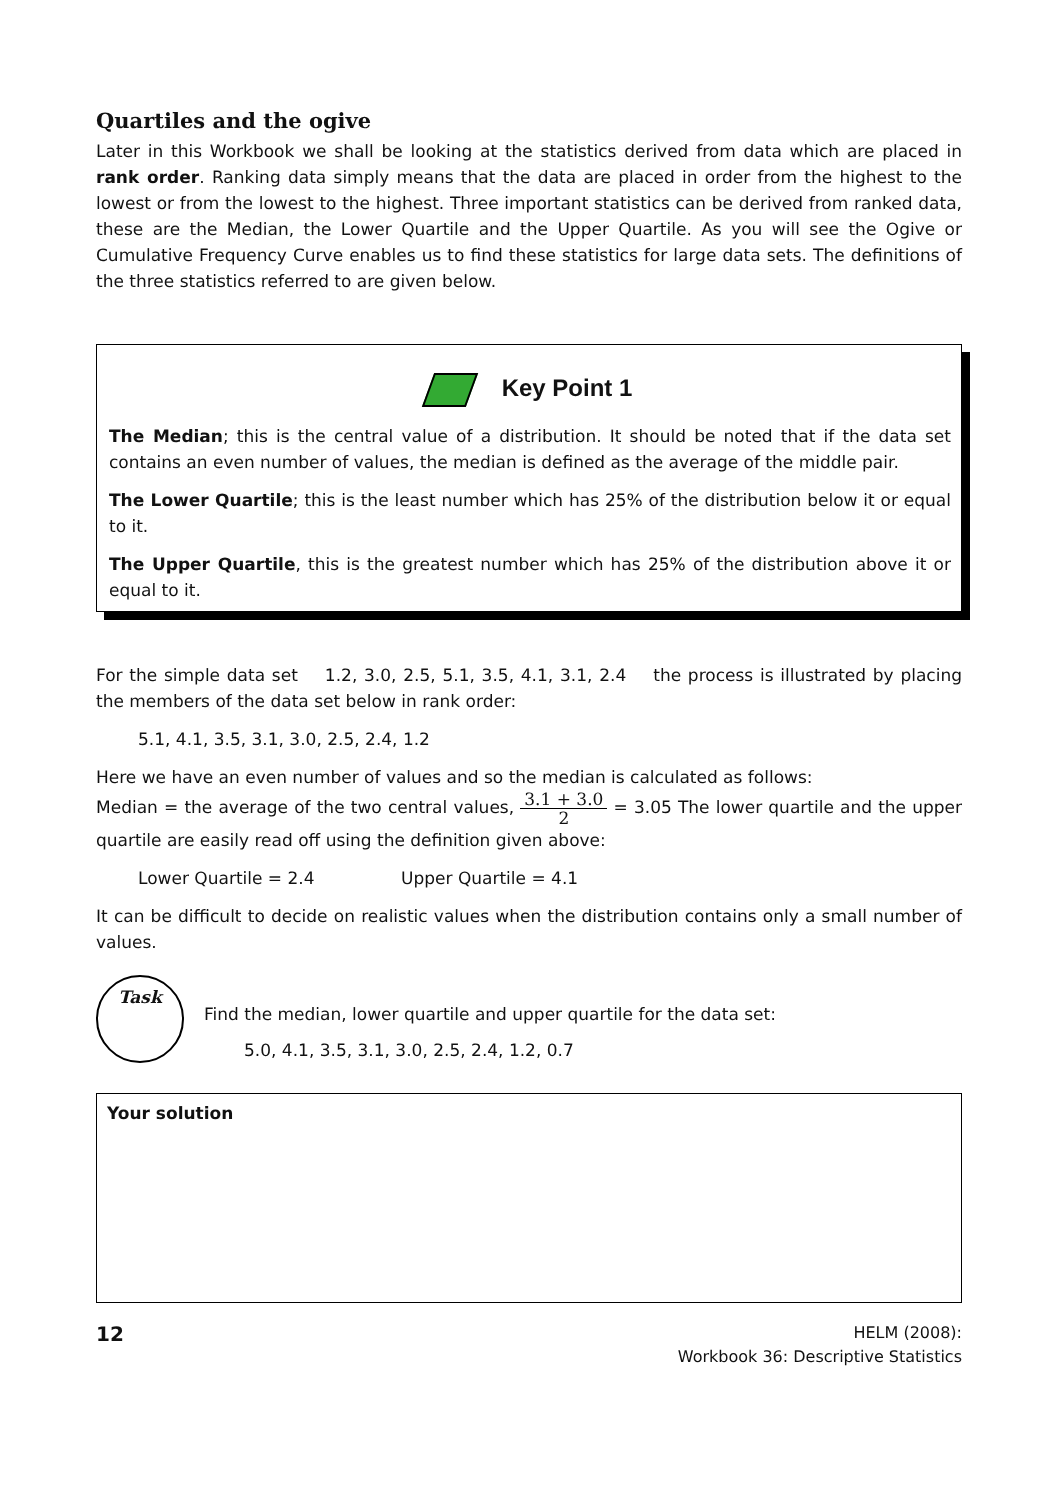Quartiles and the ogive
Later in this Workbook we shall be looking at the statistics derived from data which are placed in rank order. Ranking data simply means that the data are placed in order from the highest to the lowest or from the lowest to the highest. Three important statistics can be derived from ranked data, these are the Median, the Lower Quartile and the Upper Quartile. As you will see the Ogive or Cumulative Frequency Curve enables us to find these statistics for large data sets. The definitions of the three statistics referred to are given below.
Key Point 1
The Median; this is the central value of a distribution. It should be noted that if the data set contains an even number of values, the median is defined as the average of the middle pair.
The Lower Quartile; this is the least number which has 25% of the distribution below it or equal to it.
The Upper Quartile, this is the greatest number which has 25% of the distribution above it or equal to it.
For the simple data set 1.2, 3.0, 2.5, 5.1, 3.5, 4.1, 3.1, 2.4 the process is illustrated by placing the members of the data set below in rank order:
5.1, 4.1, 3.5, 3.1, 3.0, 2.5, 2.4, 1.2
Here we have an even number of values and so the median is calculated as follows:
Median = the average of the two central values, 3.1 + 3.0 2 = 3.05 The lower quartile and the upper quartile are easily read off using the definition given above:
Lower Quartile = 2.4 Upper Quartile = 4.1
It can be difficult to decide on realistic values when the distribution contains only a small number of values.
Task
Find the median, lower quartile and upper quartile for the data set:
5.0, 4.1, 3.5, 3.1, 3.0, 2.5, 2.4, 1.2, 0.7
Your solution
12
HELM (2008):
Workbook 36: Descriptive Statistics